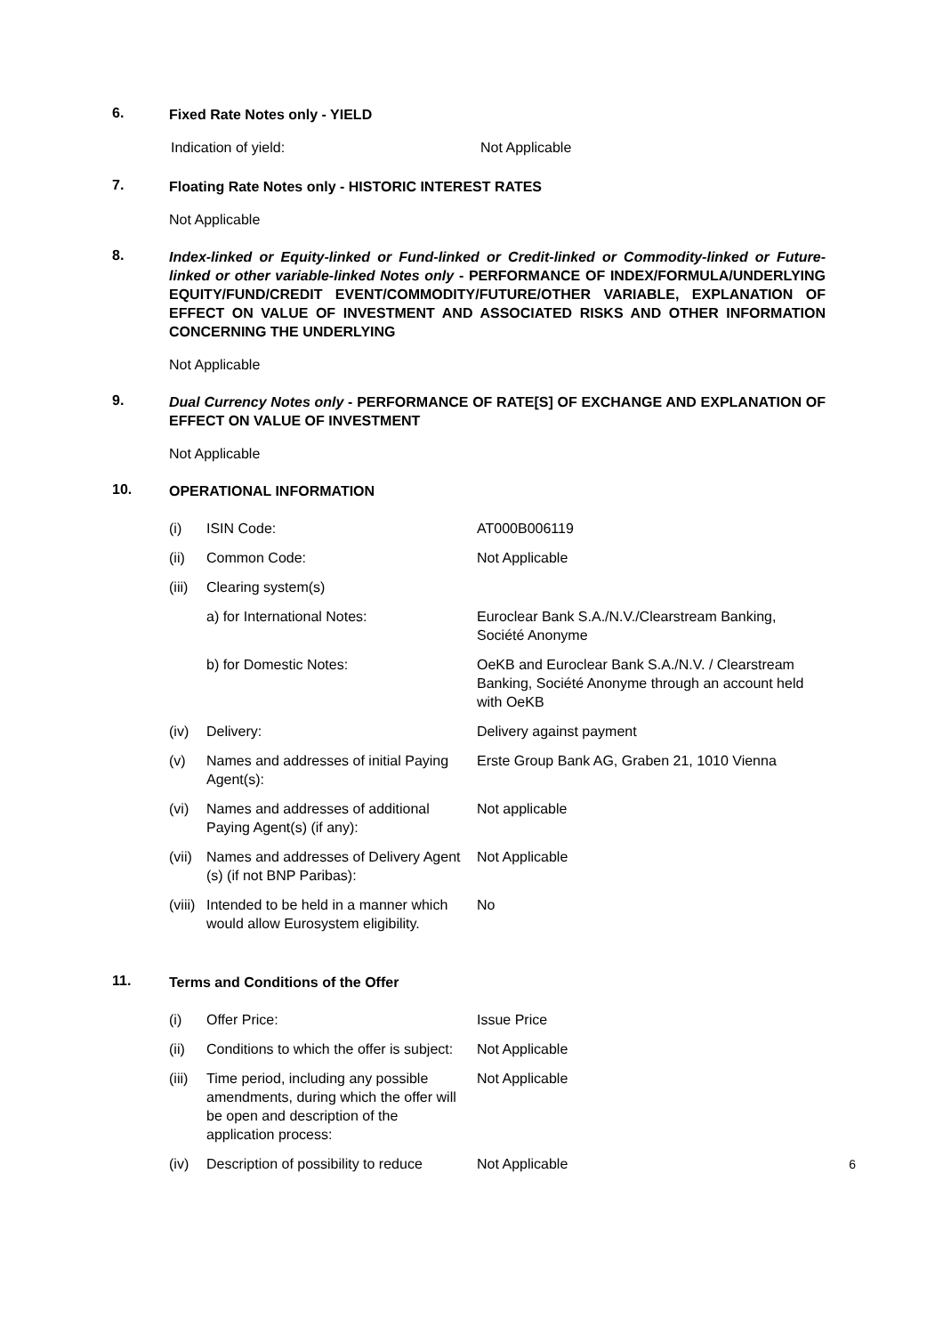6.
Fixed Rate Notes only - YIELD
Indication of yield: Not Applicable
7.
Floating Rate Notes only - HISTORIC INTEREST RATES
Not Applicable
8.
Index-linked or Equity-linked or Fund-linked or Credit-linked or Commodity-linked or Future-linked or other variable-linked Notes only - PERFORMANCE OF INDEX/FORMULA/UNDERLYING EQUITY/FUND/CREDIT EVENT/COMMODITY/FUTURE/OTHER VARIABLE, EXPLANATION OF EFFECT ON VALUE OF INVESTMENT AND ASSOCIATED RISKS AND OTHER INFORMATION CONCERNING THE UNDERLYING
Not Applicable
9.
Dual Currency Notes only - PERFORMANCE OF RATE[S] OF EXCHANGE AND EXPLANATION OF EFFECT ON VALUE OF INVESTMENT
Not Applicable
10.
OPERATIONAL INFORMATION
| (i) | ISIN Code: | AT000B006119 |
| (ii) | Common Code: | Not Applicable |
| (iii) | Clearing system(s) | |
| | a) for International Notes: | Euroclear Bank S.A./N.V./Clearstream Banking, Société Anonyme |
| | b) for Domestic Notes: | OeKB and Euroclear Bank S.A./N.V. / Clearstream Banking, Société Anonyme through an account held with OeKB |
| (iv) | Delivery: | Delivery against payment |
| (v) | Names and addresses of initial Paying Agent(s): | Erste Group Bank AG, Graben 21, 1010 Vienna |
| (vi) | Names and addresses of additional Paying Agent(s) (if any): | Not applicable |
| (vii) | Names and addresses of Delivery Agent (s) (if not BNP Paribas): | Not Applicable |
| (viii) | Intended to be held in a manner which would allow Eurosystem eligibility. | No |
11.
Terms and Conditions of the Offer
| (i) | Offer Price: | Issue Price |
| (ii) | Conditions to which the offer is subject: | Not Applicable |
| (iii) | Time period, including any possible amendments, during which the offer will be open and description of the application process: | Not Applicable |
| (iv) | Description of possibility to reduce | Not Applicable |
6